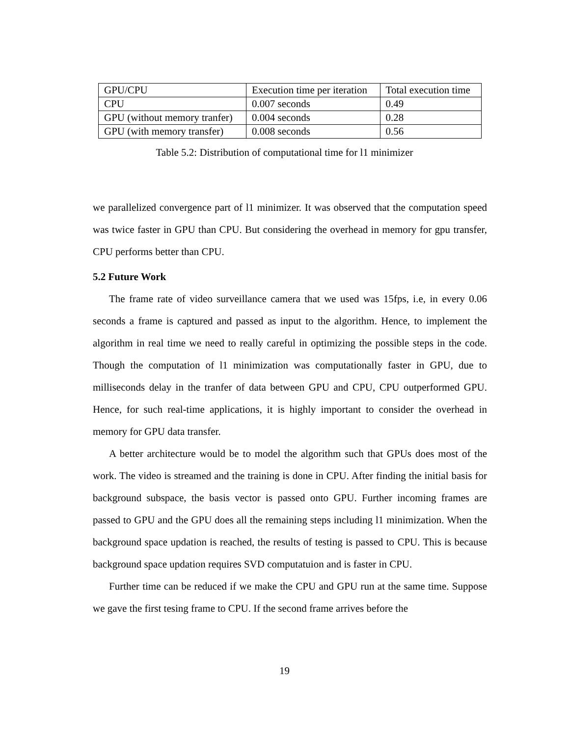| GPU/CPU | Execution time per iteration | Total execution time |
| CPU | 0.007 seconds | 0.49 |
| GPU (without memory tranfer) | 0.004 seconds | 0.28 |
| GPU (with memory transfer) | 0.008 seconds | 0.56 |
Table 5.2: Distribution of computational time for l1 minimizer
we parallelized convergence part of l1 minimizer. It was observed that the computation speed was twice faster in GPU than CPU. But considering the overhead in memory for gpu transfer, CPU performs better than CPU.
5.2 Future Work
The frame rate of video surveillance camera that we used was 15fps, i.e, in every 0.06 seconds a frame is captured and passed as input to the algorithm. Hence, to implement the algorithm in real time we need to really careful in optimizing the possible steps in the code. Though the computation of l1 minimization was computationally faster in GPU, due to milliseconds delay in the tranfer of data between GPU and CPU, CPU outperformed GPU. Hence, for such real-time applications, it is highly important to consider the overhead in memory for GPU data transfer.
A better architecture would be to model the algorithm such that GPUs does most of the work. The video is streamed and the training is done in CPU. After finding the initial basis for background subspace, the basis vector is passed onto GPU. Further incoming frames are passed to GPU and the GPU does all the remaining steps including l1 minimization. When the background space updation is reached, the results of testing is passed to CPU. This is because background space updation requires SVD computatuion and is faster in CPU.
Further time can be reduced if we make the CPU and GPU run at the same time. Suppose we gave the first tesing frame to CPU. If the second frame arrives before the
19